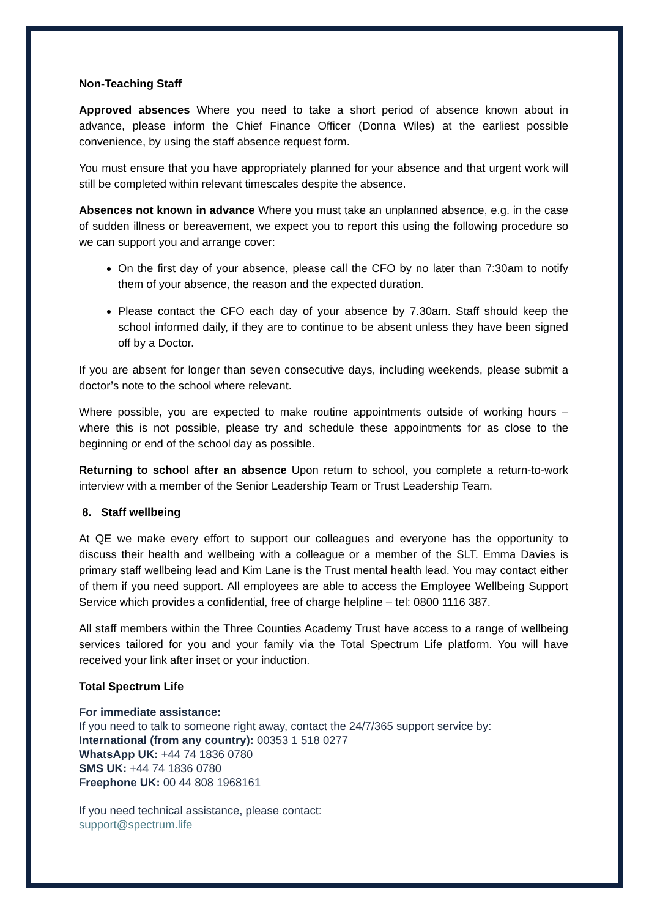Non-Teaching Staff
Approved absences Where you need to take a short period of absence known about in advance, please inform the Chief Finance Officer (Donna Wiles) at the earliest possible convenience, by using the staff absence request form.
You must ensure that you have appropriately planned for your absence and that urgent work will still be completed within relevant timescales despite the absence.
Absences not known in advance Where you must take an unplanned absence, e.g. in the case of sudden illness or bereavement, we expect you to report this using the following procedure so we can support you and arrange cover:
On the first day of your absence, please call the CFO by no later than 7:30am to notify them of your absence, the reason and the expected duration.
Please contact the CFO each day of your absence by 7.30am. Staff should keep the school informed daily, if they are to continue to be absent unless they have been signed off by a Doctor.
If you are absent for longer than seven consecutive days, including weekends, please submit a doctor’s note to the school where relevant.
Where possible, you are expected to make routine appointments outside of working hours – where this is not possible, please try and schedule these appointments for as close to the beginning or end of the school day as possible.
Returning to school after an absence Upon return to school, you complete a return-to-work interview with a member of the Senior Leadership Team or Trust Leadership Team.
8. Staff wellbeing
At QE we make every effort to support our colleagues and everyone has the opportunity to discuss their health and wellbeing with a colleague or a member of the SLT. Emma Davies is primary staff wellbeing lead and Kim Lane is the Trust mental health lead. You may contact either of them if you need support. All employees are able to access the Employee Wellbeing Support Service which provides a confidential, free of charge helpline – tel: 0800 1116 387.
All staff members within the Three Counties Academy Trust have access to a range of wellbeing services tailored for you and your family via the Total Spectrum Life platform. You will have received your link after inset or your induction.
Total Spectrum Life
For immediate assistance:
If you need to talk to someone right away, contact the 24/7/365 support service by:
International (from any country): 00353 1 518 0277
WhatsApp UK: +44 74 1836 0780
SMS UK: +44 74 1836 0780
Freephone UK: 00 44 808 1968161
If you need technical assistance, please contact:
support@spectrum.life